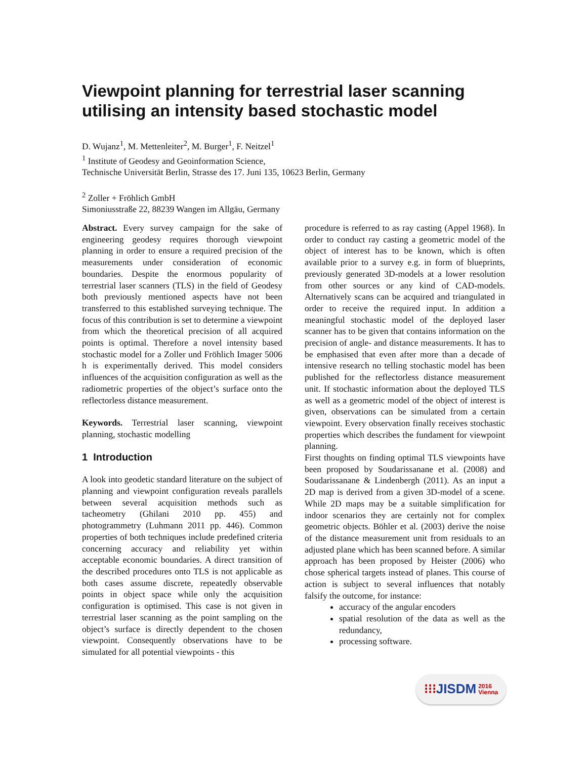Viewpoint planning for terrestrial laser scanning utilising an intensity based stochastic model
D. Wujanz<sup>1</sup>, M. Mettenleiter<sup>2</sup>, M. Burger<sup>1</sup>, F. Neitzel<sup>1</sup>
<sup>1</sup> Institute of Geodesy and Geoinformation Science,
Technische Universität Berlin, Strasse des 17. Juni 135, 10623 Berlin, Germany
<sup>2</sup> Zoller + Fröhlich GmbH
Simoniusstraße 22, 88239 Wangen im Allgäu, Germany
Abstract. Every survey campaign for the sake of engineering geodesy requires thorough viewpoint planning in order to ensure a required precision of the measurements under consideration of economic boundaries. Despite the enormous popularity of terrestrial laser scanners (TLS) in the field of Geodesy both previously mentioned aspects have not been transferred to this established surveying technique. The focus of this contribution is set to determine a viewpoint from which the theoretical precision of all acquired points is optimal. Therefore a novel intensity based stochastic model for a Zoller und Fröhlich Imager 5006 h is experimentally derived. This model considers influences of the acquisition configuration as well as the radiometric properties of the object’s surface onto the reflectorless distance measurement.
Keywords. Terrestrial laser scanning, viewpoint planning, stochastic modelling
1 Introduction
A look into geodetic standard literature on the subject of planning and viewpoint configuration reveals parallels between several acquisition methods such as tacheometry (Ghilani 2010 pp. 455) and photogrammetry (Luhmann 2011 pp. 446). Common properties of both techniques include predefined criteria concerning accuracy and reliability yet within acceptable economic boundaries. A direct transition of the described procedures onto TLS is not applicable as both cases assume discrete, repeatedly observable points in object space while only the acquisition configuration is optimised. This case is not given in terrestrial laser scanning as the point sampling on the object’s surface is directly dependent to the chosen viewpoint. Consequently observations have to be simulated for all potential viewpoints - this
procedure is referred to as ray casting (Appel 1968). In order to conduct ray casting a geometric model of the object of interest has to be known, which is often available prior to a survey e.g. in form of blueprints, previously generated 3D-models at a lower resolution from other sources or any kind of CAD-models. Alternatively scans can be acquired and triangulated in order to receive the required input. In addition a meaningful stochastic model of the deployed laser scanner has to be given that contains information on the precision of angle- and distance measurements. It has to be emphasised that even after more than a decade of intensive research no telling stochastic model has been published for the reflectorless distance measurement unit. If stochastic information about the deployed TLS as well as a geometric model of the object of interest is given, observations can be simulated from a certain viewpoint. Every observation finally receives stochastic properties which describes the fundament for viewpoint planning.
First thoughts on finding optimal TLS viewpoints have been proposed by Soudarissanane et al. (2008) and Soudarissanane & Lindenbergh (2011). As an input a 2D map is derived from a given 3D-model of a scene. While 2D maps may be a suitable simplification for indoor scenarios they are certainly not for complex geometric objects. Böhler et al. (2003) derive the noise of the distance measurement unit from residuals to an adjusted plane which has been scanned before. A similar approach has been proposed by Heister (2006) who chose spherical targets instead of planes. This course of action is subject to several influences that notably falsify the outcome, for instance:
accuracy of the angular encoders
spatial resolution of the data as well as the redundancy,
processing software.
⁝⁝⁝ JISDM 2016
Vienna